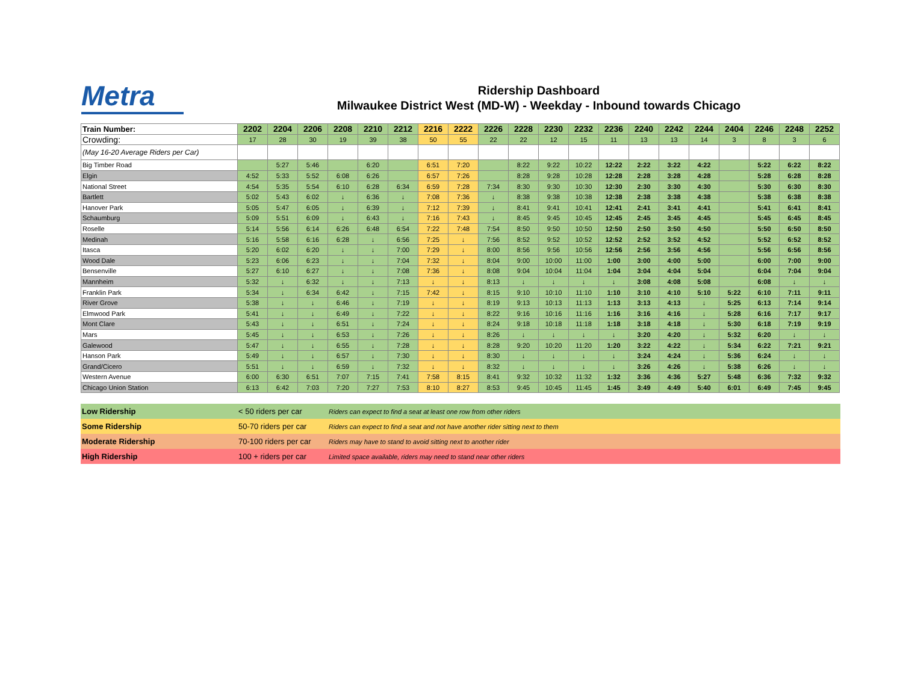Metra
Ridership Dashboard
Milwaukee District West (MD-W) - Weekday - Inbound towards Chicago
| Train Number: | 2202 | 2204 | 2206 | 2208 | 2210 | 2212 | 2216 | 2222 | 2226 | 2228 | 2230 | 2232 | 2236 | 2240 | 2242 | 2244 | 2404 | 2246 | 2248 | 2252 |
| Crowding: | 17 | 28 | 30 | 19 | 39 | 38 | 50 | 55 | 22 | 22 | 12 | 15 | 11 | 13 | 13 | 14 | 3 | 8 | 3 | 6 |
| (May 16-20 Average Riders per Car) | | | | | | | | | | | | | | | | | | | | |
| Big Timber Road | | 5:27 | 5:46 | | 6:20 | | 6:51 | 7:20 | | 8:22 | 9:22 | 10:22 | 12:22 | 2:22 | 3:22 | 4:22 | | 5:22 | 6:22 | 8:22 |
| Elgin | 4:52 | 5:33 | 5:52 | 6:08 | 6:26 | | 6:57 | 7:26 | | 8:28 | 9:28 | 10:28 | 12:28 | 2:28 | 3:28 | 4:28 | | 5:28 | 6:28 | 8:28 |
| National Street | 4:54 | 5:35 | 5:54 | 6:10 | 6:28 | 6:34 | 6:59 | 7:28 | 7:34 | 8:30 | 9:30 | 10:30 | 12:30 | 2:30 | 3:30 | 4:30 | | 5:30 | 6:30 | 8:30 |
| Bartlett | 5:02 | 5:43 | 6:02 | ↓ | 6:36 | ↓ | 7:08 | 7:36 | ↓ | 8:38 | 9:38 | 10:38 | 12:38 | 2:38 | 3:38 | 4:38 | | 5:38 | 6:38 | 8:38 |
| Hanover Park | 5:05 | 5:47 | 6:05 | ↓ | 6:39 | ↓ | 7:12 | 7:39 | ↓ | 8:41 | 9:41 | 10:41 | 12:41 | 2:41 | 3:41 | 4:41 | | 5:41 | 6:41 | 8:41 |
| Schaumburg | 5:09 | 5:51 | 6:09 | ↓ | 6:43 | ↓ | 7:16 | 7:43 | ↓ | 8:45 | 9:45 | 10:45 | 12:45 | 2:45 | 3:45 | 4:45 | | 5:45 | 6:45 | 8:45 |
| Roselle | 5:14 | 5:56 | 6:14 | 6:26 | 6:48 | 6:54 | 7:22 | 7:48 | 7:54 | 8:50 | 9:50 | 10:50 | 12:50 | 2:50 | 3:50 | 4:50 | | 5:50 | 6:50 | 8:50 |
| Medinah | 5:16 | 5:58 | 6:16 | 6:28 | ↓ | 6:56 | 7:25 | ↓ | 7:56 | 8:52 | 9:52 | 10:52 | 12:52 | 2:52 | 3:52 | 4:52 | | 5:52 | 6:52 | 8:52 |
| Itasca | 5:20 | 6:02 | 6:20 | ↓ | ↓ | 7:00 | 7:29 | ↓ | 8:00 | 8:56 | 9:56 | 10:56 | 12:56 | 2:56 | 3:56 | 4:56 | | 5:56 | 6:56 | 8:56 |
| Wood Dale | 5:23 | 6:06 | 6:23 | ↓ | ↓ | 7:04 | 7:32 | ↓ | 8:04 | 9:00 | 10:00 | 11:00 | 1:00 | 3:00 | 4:00 | 5:00 | | 6:00 | 7:00 | 9:00 |
| Bensenville | 5:27 | 6:10 | 6:27 | ↓ | ↓ | 7:08 | 7:36 | ↓ | 8:08 | 9:04 | 10:04 | 11:04 | 1:04 | 3:04 | 4:04 | 5:04 | | 6:04 | 7:04 | 9:04 |
| Mannheim | 5:32 | ↓ | 6:32 | ↓ | ↓ | 7:13 | ↓ | ↓ | 8:13 | ↓ | ↓ | ↓ | ↓ | 3:08 | 4:08 | 5:08 | | 6:08 | ↓ | ↓ |
| Franklin Park | 5:34 | ↓ | 6:34 | 6:42 | ↓ | 7:15 | 7:42 | ↓ | 8:15 | 9:10 | 10:10 | 11:10 | 1:10 | 3:10 | 4:10 | 5:10 | 5:22 | 6:10 | 7:11 | 9:11 |
| River Grove | 5:38 | ↓ | ↓ | 6:46 | ↓ | 7:19 | ↓ | ↓ | 8:19 | 9:13 | 10:13 | 11:13 | 1:13 | 3:13 | 4:13 | ↓ | 5:25 | 6:13 | 7:14 | 9:14 |
| Elmwood Park | 5:41 | ↓ | ↓ | 6:49 | ↓ | 7:22 | ↓ | ↓ | 8:22 | 9:16 | 10:16 | 11:16 | 1:16 | 3:16 | 4:16 | ↓ | 5:28 | 6:16 | 7:17 | 9:17 |
| Mont Clare | 5:43 | ↓ | ↓ | 6:51 | ↓ | 7:24 | ↓ | ↓ | 8:24 | 9:18 | 10:18 | 11:18 | 1:18 | 3:18 | 4:18 | ↓ | 5:30 | 6:18 | 7:19 | 9:19 |
| Mars | 5:45 | ↓ | ↓ | 6:53 | ↓ | 7:26 | ↓ | ↓ | 8:26 | ↓ | ↓ | ↓ | ↓ | 3:20 | 4:20 | ↓ | 5:32 | 6:20 | ↓ | ↓ |
| Galewood | 5:47 | ↓ | ↓ | 6:55 | ↓ | 7:28 | ↓ | ↓ | 8:28 | 9:20 | 10:20 | 11:20 | 1:20 | 3:22 | 4:22 | ↓ | 5:34 | 6:22 | 7:21 | 9:21 |
| Hanson Park | 5:49 | ↓ | ↓ | 6:57 | ↓ | 7:30 | ↓ | ↓ | 8:30 | ↓ | ↓ | ↓ | ↓ | 3:24 | 4:24 | ↓ | 5:36 | 6:24 | ↓ | ↓ |
| Grand/Cicero | 5:51 | ↓ | ↓ | 6:59 | ↓ | 7:32 | ↓ | ↓ | 8:32 | ↓ | ↓ | ↓ | ↓ | 3:26 | 4:26 | ↓ | 5:38 | 6:26 | ↓ | ↓ |
| Western Avenue | 6:00 | 6:30 | 6:51 | 7:07 | 7:15 | 7:41 | 7:58 | 8:15 | 8:41 | 9:32 | 10:32 | 11:32 | 1:32 | 3:36 | 4:36 | 5:27 | 5:48 | 6:36 | 7:32 | 9:32 |
| Chicago Union Station | 6:13 | 6:42 | 7:03 | 7:20 | 7:27 | 7:53 | 8:10 | 8:27 | 8:53 | 9:45 | 10:45 | 11:45 | 1:45 | 3:49 | 4:49 | 5:40 | 6:01 | 6:49 | 7:45 | 9:45 |
| Low Ridership | < 50 riders per car | Riders can expect to find a seat at least one row from other riders |
| Some Ridership | 50-70 riders per car | Riders can expect to find a seat and not have another rider sitting next to them |
| Moderate Ridership | 70-100 riders per car | Riders may have to stand to avoid sitting next to another rider |
| High Ridership | 100 + riders per car | Limited space available, riders may need to stand near other riders |